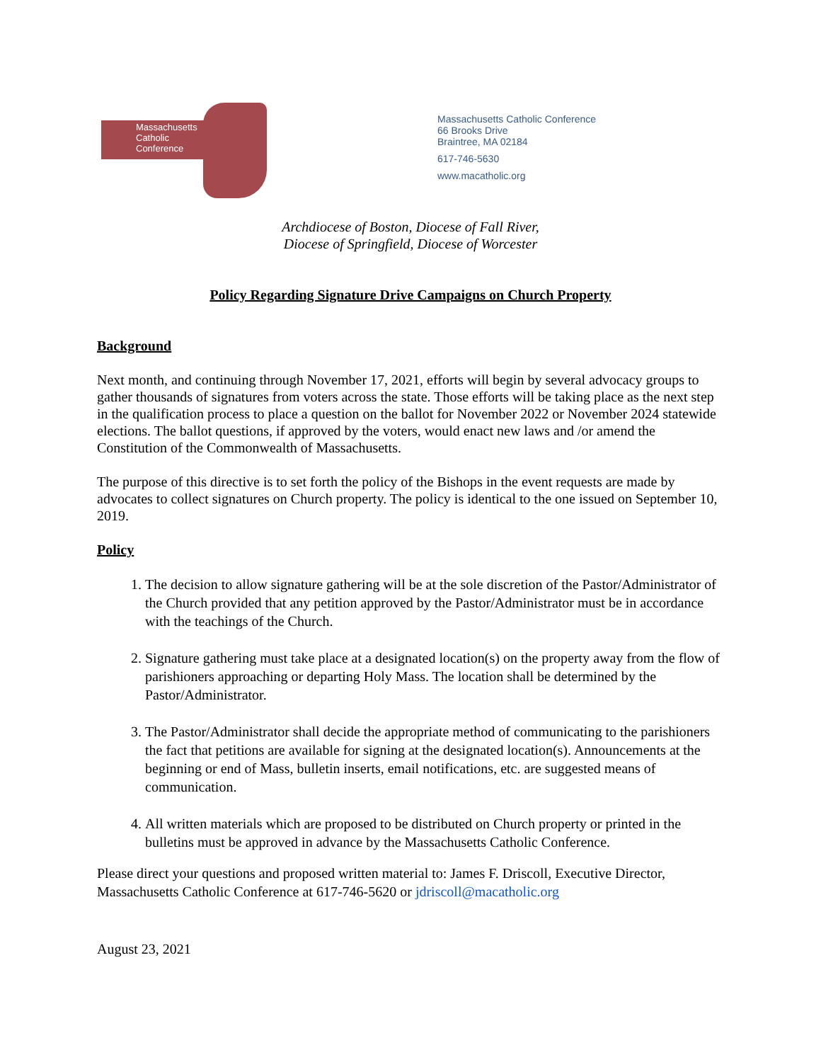Massachusetts
Catholic
Conference
Massachusetts Catholic Conference
66 Brooks Drive
Braintree, MA 02184
617-746-5630
www.macatholic.org
Archdiocese of Boston, Diocese of Fall River,
Diocese of Springfield, Diocese of Worcester
Policy Regarding Signature Drive Campaigns on Church Property
Background
Next month, and continuing through November 17, 2021, efforts will begin by several advocacy groups to gather thousands of signatures from voters across the state. Those efforts will be taking place as the next step in the qualification process to place a question on the ballot for November 2022 or November 2024 statewide elections. The ballot questions, if approved by the voters, would enact new laws and /or amend the Constitution of the Commonwealth of Massachusetts.
The purpose of this directive is to set forth the policy of the Bishops in the event requests are made by advocates to collect signatures on Church property. The policy is identical to the one issued on September 10, 2019.
Policy
1. The decision to allow signature gathering will be at the sole discretion of the Pastor/Administrator of the Church provided that any petition approved by the Pastor/Administrator must be in accordance with the teachings of the Church.
2. Signature gathering must take place at a designated location(s) on the property away from the flow of parishioners approaching or departing Holy Mass. The location shall be determined by the Pastor/Administrator.
3. The Pastor/Administrator shall decide the appropriate method of communicating to the parishioners the fact that petitions are available for signing at the designated location(s). Announcements at the beginning or end of Mass, bulletin inserts, email notifications, etc. are suggested means of communication.
4. All written materials which are proposed to be distributed on Church property or printed in the bulletins must be approved in advance by the Massachusetts Catholic Conference.
Please direct your questions and proposed written material to: James F. Driscoll, Executive Director, Massachusetts Catholic Conference at 617-746-5620 or jdriscoll@macatholic.org
August 23, 2021